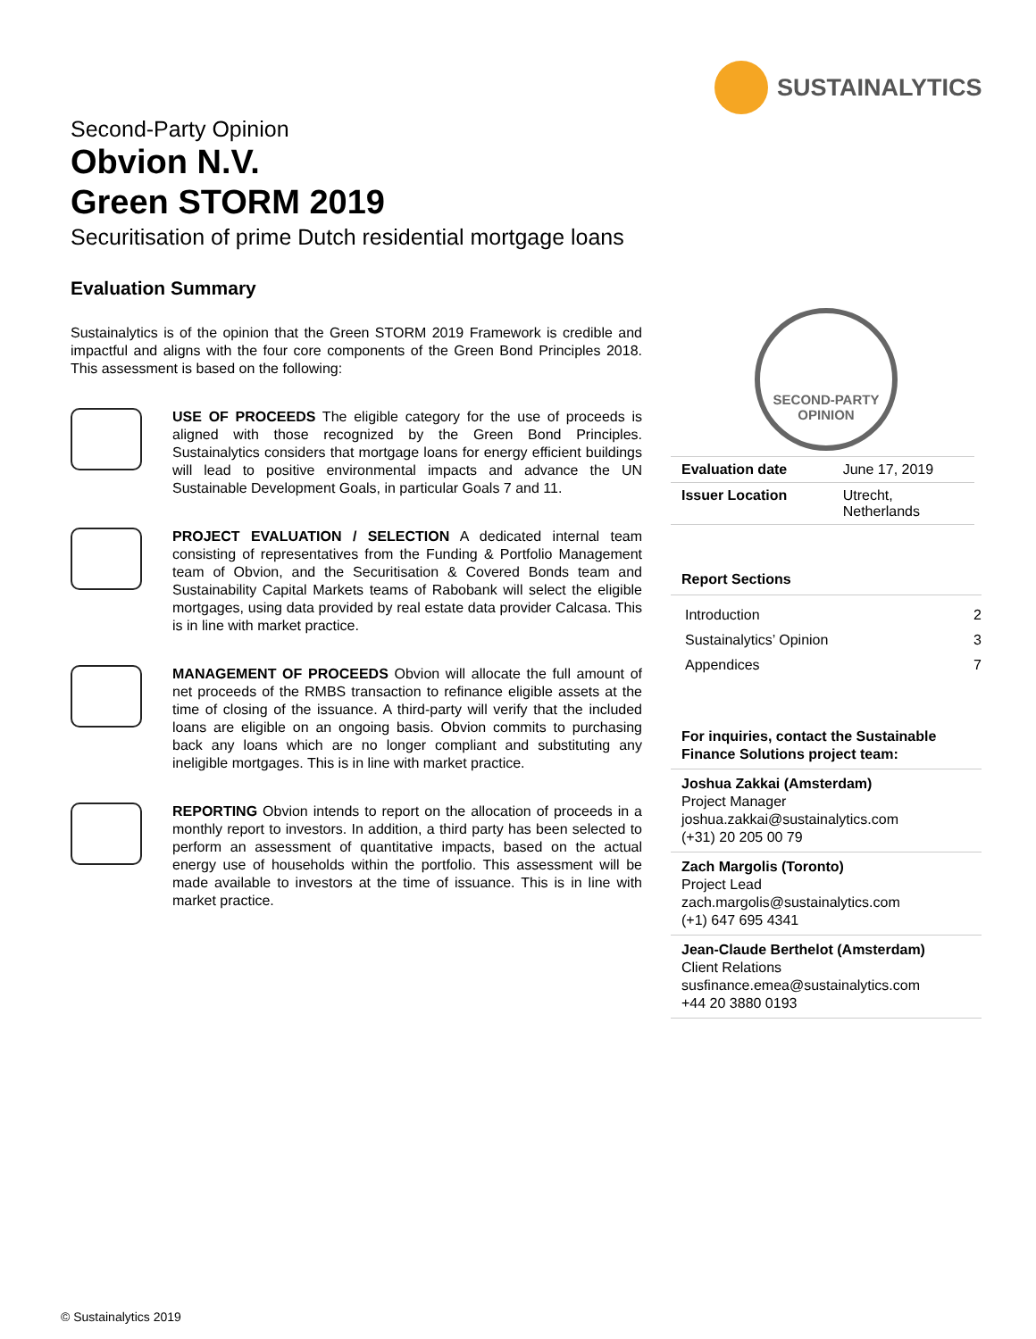SUSTAINALYTICS
Second-Party Opinion
Obvion N.V.
Green STORM 2019
Securitisation of prime Dutch residential mortgage loans
Evaluation Summary
Sustainalytics is of the opinion that the Green STORM 2019 Framework is credible and impactful and aligns with the four core components of the Green Bond Principles 2018. This assessment is based on the following:
USE OF PROCEEDS The eligible category for the use of proceeds is aligned with those recognized by the Green Bond Principles. Sustainalytics considers that mortgage loans for energy efficient buildings will lead to positive environmental impacts and advance the UN Sustainable Development Goals, in particular Goals 7 and 11.
PROJECT EVALUATION / SELECTION A dedicated internal team consisting of representatives from the Funding & Portfolio Management team of Obvion, and the Securitisation & Covered Bonds team and Sustainability Capital Markets teams of Rabobank will select the eligible mortgages, using data provided by real estate data provider Calcasa. This is in line with market practice.
MANAGEMENT OF PROCEEDS Obvion will allocate the full amount of net proceeds of the RMBS transaction to refinance eligible assets at the time of closing of the issuance. A third-party will verify that the included loans are eligible on an ongoing basis. Obvion commits to purchasing back any loans which are no longer compliant and substituting any ineligible mortgages. This is in line with market practice.
REPORTING Obvion intends to report on the allocation of proceeds in a monthly report to investors. In addition, a third party has been selected to perform an assessment of quantitative impacts, based on the actual energy use of households within the portfolio. This assessment will be made available to investors at the time of issuance. This is in line with market practice.
SECOND-PARTY
OPINION
| Evaluation date | June 17, 2019 |
| Issuer Location | Utrecht, Netherlands |
Report Sections
Introduction 2
Sustainalytics’ Opinion 3
Appendices 7
For inquiries, contact the Sustainable Finance Solutions project team:
Joshua Zakkai (Amsterdam)
Project Manager
joshua.zakkai@sustainalytics.com
(+31) 20 205 00 79
Zach Margolis (Toronto)
Project Lead
zach.margolis@sustainalytics.com
(+1) 647 695 4341
Jean-Claude Berthelot (Amsterdam)
Client Relations
susfinance.emea@sustainalytics.com
+44 20 3880 0193
© Sustainalytics 2019